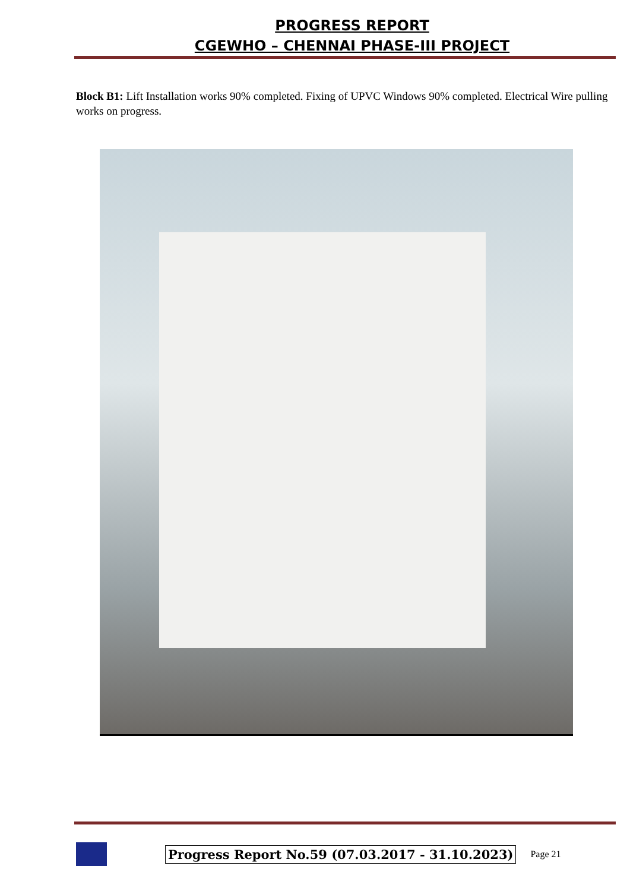PROGRESS REPORT
CGEWHO – CHENNAI PHASE-III PROJECT
Block B1: Lift Installation works 90% completed. Fixing of UPVC Windows 90% completed. Electrical Wire pulling works on progress.
Progress Report No.59 (07.03.2017 - 31.10.2023) Page 21